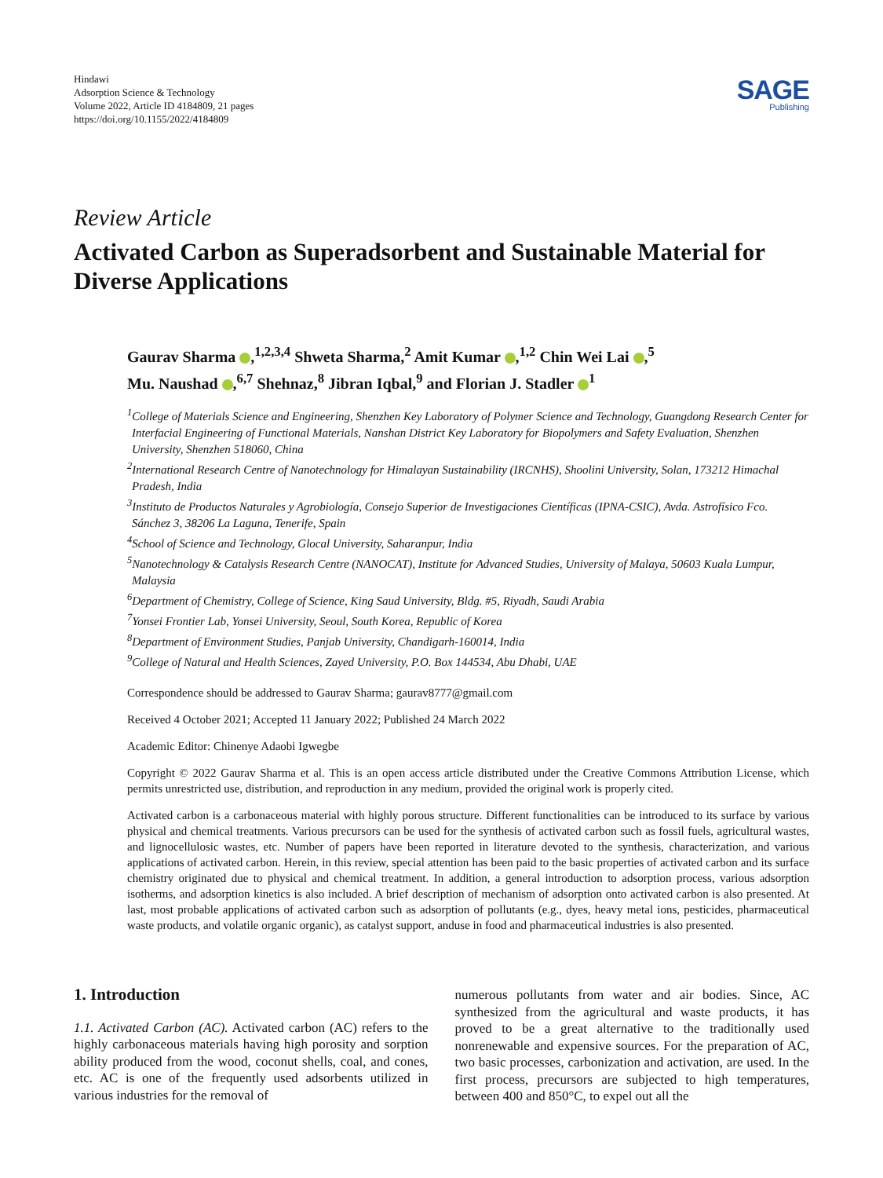Hindawi
Adsorption Science & Technology
Volume 2022, Article ID 4184809, 21 pages
https://doi.org/10.1155/2022/4184809
SAGE
Publishing
Review Article
Activated Carbon as Superadsorbent and Sustainable Material for Diverse Applications
Gaurav Sharma ,<sup>1,2,3,4</sup> Shweta Sharma,<sup>2</sup> Amit Kumar ,<sup>1,2</sup> Chin Wei Lai ,<sup>5</sup>
Mu. Naushad ,<sup>6,7</sup> Shehnaz,<sup>8</sup> Jibran Iqbal,<sup>9</sup> and Florian J. Stadler <sup>1</sup>
<sup>1</sup> College of Materials Science and Engineering, Shenzhen Key Laboratory of Polymer Science and Technology, Guangdong Research Center for Interfacial Engineering of Functional Materials, Nanshan District Key Laboratory for Biopolymers and Safety Evaluation, Shenzhen University, Shenzhen 518060, China
<sup>2</sup> International Research Centre of Nanotechnology for Himalayan Sustainability (IRCNHS), Shoolini University, Solan, 173212 Himachal Pradesh, India
<sup>3</sup> Instituto de Productos Naturales y Agrobiología, Consejo Superior de Investigaciones Científicas (IPNA-CSIC), Avda. Astrofísico Fco. Sánchez 3, 38206 La Laguna, Tenerife, Spain
<sup>4</sup> School of Science and Technology, Glocal University, Saharanpur, India
<sup>5</sup> Nanotechnology & Catalysis Research Centre (NANOCAT), Institute for Advanced Studies, University of Malaya, 50603 Kuala Lumpur, Malaysia
<sup>6</sup> Department of Chemistry, College of Science, King Saud University, Bldg. #5, Riyadh, Saudi Arabia
<sup>7</sup> Yonsei Frontier Lab, Yonsei University, Seoul, South Korea, Republic of Korea
<sup>8</sup> Department of Environment Studies, Panjab University, Chandigarh-160014, India
<sup>9</sup> College of Natural and Health Sciences, Zayed University, P.O. Box 144534, Abu Dhabi, UAE
Correspondence should be addressed to Gaurav Sharma; gaurav8777@gmail.com
Received 4 October 2021; Accepted 11 January 2022; Published 24 March 2022
Academic Editor: Chinenye Adaobi Igwegbe
Copyright © 2022 Gaurav Sharma et al. This is an open access article distributed under the Creative Commons Attribution License, which permits unrestricted use, distribution, and reproduction in any medium, provided the original work is properly cited.
Activated carbon is a carbonaceous material with highly porous structure. Different functionalities can be introduced to its surface by various physical and chemical treatments. Various precursors can be used for the synthesis of activated carbon such as fossil fuels, agricultural wastes, and lignocellulosic wastes, etc. Number of papers have been reported in literature devoted to the synthesis, characterization, and various applications of activated carbon. Herein, in this review, special attention has been paid to the basic properties of activated carbon and its surface chemistry originated due to physical and chemical treatment. In addition, a general introduction to adsorption process, various adsorption isotherms, and adsorption kinetics is also included. A brief description of mechanism of adsorption onto activated carbon is also presented. At last, most probable applications of activated carbon such as adsorption of pollutants (e.g., dyes, heavy metal ions, pesticides, pharmaceutical waste products, and volatile organic organic), as catalyst support, anduse in food and pharmaceutical industries is also presented.
1. Introduction
1.1. Activated Carbon (AC). Activated carbon (AC) refers to the highly carbonaceous materials having high porosity and sorption ability produced from the wood, coconut shells, coal, and cones, etc. AC is one of the frequently used adsorbents utilized in various industries for the removal of
numerous pollutants from water and air bodies. Since, AC synthesized from the agricultural and waste products, it has proved to be a great alternative to the traditionally used nonrenewable and expensive sources. For the preparation of AC, two basic processes, carbonization and activation, are used. In the first process, precursors are subjected to high temperatures, between 400 and 850°C, to expel out all the